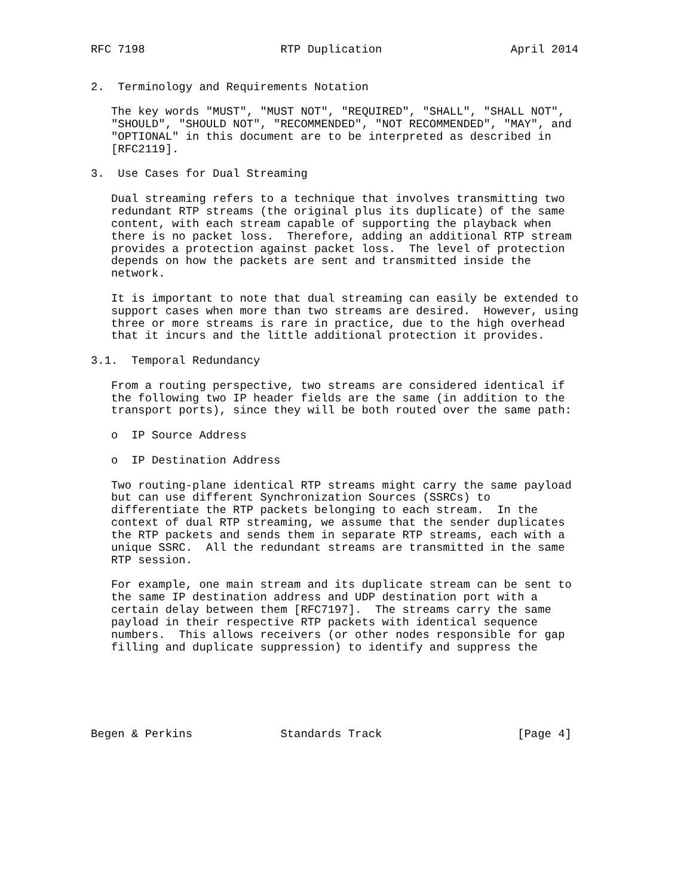RFC 7198                    RTP Duplication                   April 2014


2.  Terminology and Requirements Notation

   The key words "MUST", "MUST NOT", "REQUIRED", "SHALL", "SHALL NOT",
   "SHOULD", "SHOULD NOT", "RECOMMENDED", "NOT RECOMMENDED", "MAY", and
   "OPTIONAL" in this document are to be interpreted as described in
   [RFC2119].

3.  Use Cases for Dual Streaming

   Dual streaming refers to a technique that involves transmitting two
   redundant RTP streams (the original plus its duplicate) of the same
   content, with each stream capable of supporting the playback when
   there is no packet loss.  Therefore, adding an additional RTP stream
   provides a protection against packet loss.  The level of protection
   depends on how the packets are sent and transmitted inside the
   network.

   It is important to note that dual streaming can easily be extended to
   support cases when more than two streams are desired.  However, using
   three or more streams is rare in practice, due to the high overhead
   that it incurs and the little additional protection it provides.

3.1.  Temporal Redundancy

   From a routing perspective, two streams are considered identical if
   the following two IP header fields are the same (in addition to the
   transport ports), since they will be both routed over the same path:

   o  IP Source Address

   o  IP Destination Address

   Two routing-plane identical RTP streams might carry the same payload
   but can use different Synchronization Sources (SSRCs) to
   differentiate the RTP packets belonging to each stream.  In the
   context of dual RTP streaming, we assume that the sender duplicates
   the RTP packets and sends them in separate RTP streams, each with a
   unique SSRC.  All the redundant streams are transmitted in the same
   RTP session.

   For example, one main stream and its duplicate stream can be sent to
   the same IP destination address and UDP destination port with a
   certain delay between them [RFC7197].  The streams carry the same
   payload in their respective RTP packets with identical sequence
   numbers.  This allows receivers (or other nodes responsible for gap
   filling and duplicate suppression) to identify and suppress the






Begen & Perkins             Standards Track                    [Page 4]